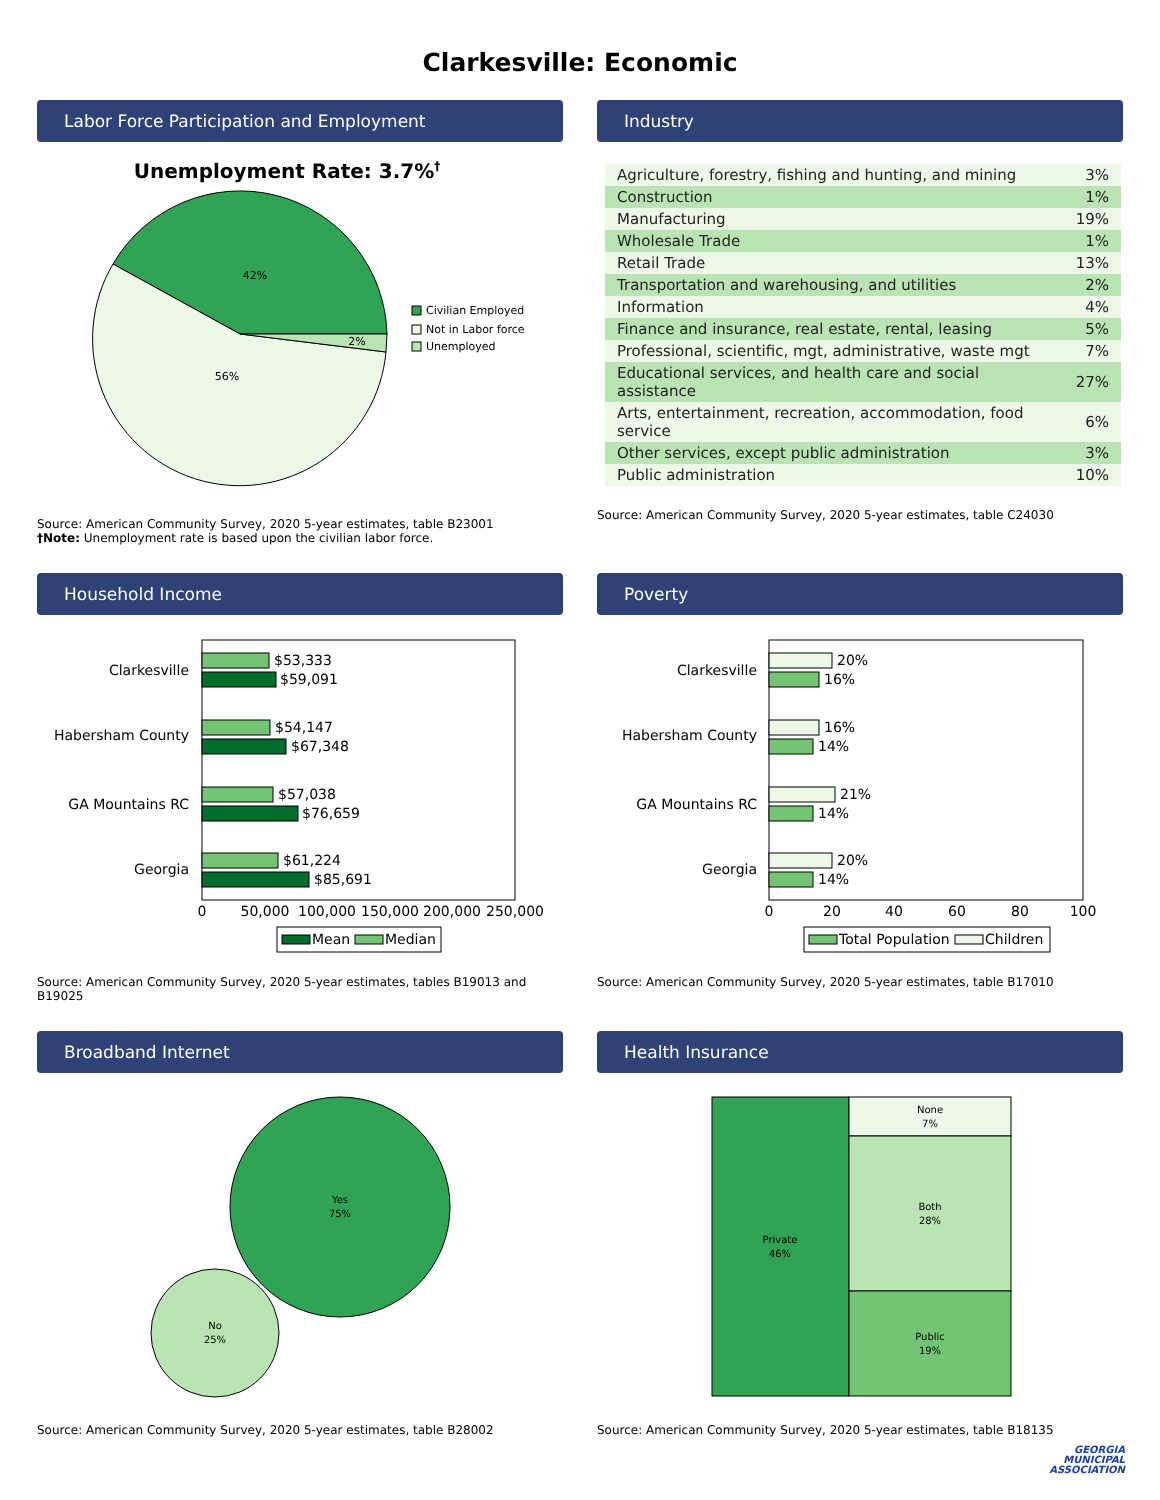Clarkesville: Economic
Labor Force Participation and Employment
Unemployment Rate: 3.7%†
42%
56%
2%
Civilian Employed
Not in Labor force
Unemployed
Source: American Community Survey, 2020 5-year estimates, table B23001
†Note: Unemployment rate is based upon the civilian labor force.
Industry
| Agriculture, forestry, fishing and hunting, and mining | 3% |
| Construction | 1% |
| Manufacturing | 19% |
| Wholesale Trade | 1% |
| Retail Trade | 13% |
| Transportation and warehousing, and utilities | 2% |
| Information | 4% |
| Finance and insurance, real estate, rental, leasing | 5% |
| Professional, scientific, mgt, administrative, waste mgt | 7% |
| Educational services, and health care and social assistance | 27% |
| Arts, entertainment, recreation, accommodation, food service | 6% |
| Other services, except public administration | 3% |
| Public administration | 10% |
Source: American Community Survey, 2020 5-year estimates, table C24030
Household Income
Clarkesville
Habersham County
GA Mountains RC
Georgia
$53,333
$59,091
$54,147
$67,348
$57,038
$76,659
$61,224
$85,691
0
50,000
100,000
150,000
200,000
250,000
Mean
Median
Source: American Community Survey, 2020 5-year estimates, tables B19013 and B19025
Poverty
Clarkesville
Habersham County
GA Mountains RC
Georgia
20%
16%
16%
14%
21%
14%
20%
14%
0
20
40
60
80
100
Total Population
Children
Source: American Community Survey, 2020 5-year estimates, table B17010
Broadband Internet
Yes
75%
No
25%
Source: American Community Survey, 2020 5-year estimates, table B28002
Health Insurance
Private
46%
None
7%
Both
28%
Public
19%
Source: American Community Survey, 2020 5-year estimates, table B18135
GEORGIA
MUNICIPAL
ASSOCIATION